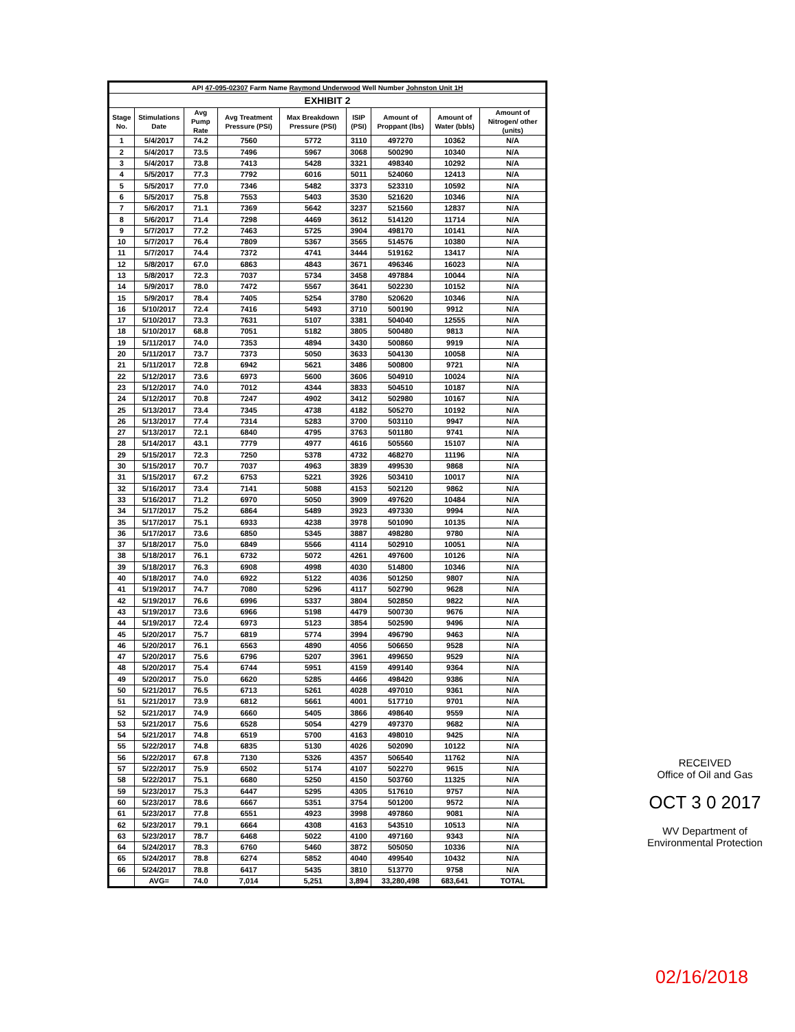| API 47-095-02307 Farm Name Raymond Underwood Well Number Johnston Unit 1H | | | | | | | | |
| EXHIBIT 2 | | | | | | | | |
| Stage No. | Stimulations Date | Avg Pump Rate | Avg Treatment Pressure (PSI) | Max Breakdown Pressure (PSI) | ISIP (PSI) | Amount of Proppant (lbs) | Amount of Water (bbls) | Amount of Nitrogen/ other (units) |
| 1 | 5/4/2017 | 74.2 | 7560 | 5772 | 3110 | 497270 | 10362 | N/A |
| 2 | 5/4/2017 | 73.5 | 7496 | 5967 | 3068 | 500290 | 10340 | N/A |
| 3 | 5/4/2017 | 73.8 | 7413 | 5428 | 3321 | 498340 | 10292 | N/A |
| 4 | 5/5/2017 | 77.3 | 7792 | 6016 | 5011 | 524060 | 12413 | N/A |
| 5 | 5/5/2017 | 77.0 | 7346 | 5482 | 3373 | 523310 | 10592 | N/A |
| 6 | 5/5/2017 | 75.8 | 7553 | 5403 | 3530 | 521620 | 10346 | N/A |
| 7 | 5/6/2017 | 71.1 | 7369 | 5642 | 3237 | 521560 | 12837 | N/A |
| 8 | 5/6/2017 | 71.4 | 7298 | 4469 | 3612 | 514120 | 11714 | N/A |
| 9 | 5/7/2017 | 77.2 | 7463 | 5725 | 3904 | 498170 | 10141 | N/A |
| 10 | 5/7/2017 | 76.4 | 7809 | 5367 | 3565 | 514576 | 10380 | N/A |
| 11 | 5/7/2017 | 74.4 | 7372 | 4741 | 3444 | 519162 | 13417 | N/A |
| 12 | 5/8/2017 | 67.0 | 6863 | 4843 | 3671 | 496346 | 16023 | N/A |
| 13 | 5/8/2017 | 72.3 | 7037 | 5734 | 3458 | 497884 | 10044 | N/A |
| 14 | 5/9/2017 | 78.0 | 7472 | 5567 | 3641 | 502230 | 10152 | N/A |
| 15 | 5/9/2017 | 78.4 | 7405 | 5254 | 3780 | 520620 | 10346 | N/A |
| 16 | 5/10/2017 | 72.4 | 7416 | 5493 | 3710 | 500190 | 9912 | N/A |
| 17 | 5/10/2017 | 73.3 | 7631 | 5107 | 3381 | 504040 | 12555 | N/A |
| 18 | 5/10/2017 | 68.8 | 7051 | 5182 | 3805 | 500480 | 9813 | N/A |
| 19 | 5/11/2017 | 74.0 | 7353 | 4894 | 3430 | 500860 | 9919 | N/A |
| 20 | 5/11/2017 | 73.7 | 7373 | 5050 | 3633 | 504130 | 10058 | N/A |
| 21 | 5/11/2017 | 72.8 | 6942 | 5621 | 3486 | 500800 | 9721 | N/A |
| 22 | 5/12/2017 | 73.6 | 6973 | 5600 | 3606 | 504910 | 10024 | N/A |
| 23 | 5/12/2017 | 74.0 | 7012 | 4344 | 3833 | 504510 | 10187 | N/A |
| 24 | 5/12/2017 | 70.8 | 7247 | 4902 | 3412 | 502980 | 10167 | N/A |
| 25 | 5/13/2017 | 73.4 | 7345 | 4738 | 4182 | 505270 | 10192 | N/A |
| 26 | 5/13/2017 | 77.4 | 7314 | 5283 | 3700 | 503110 | 9947 | N/A |
| 27 | 5/13/2017 | 72.1 | 6840 | 4795 | 3763 | 501180 | 9741 | N/A |
| 28 | 5/14/2017 | 43.1 | 7779 | 4977 | 4616 | 505560 | 15107 | N/A |
| 29 | 5/15/2017 | 72.3 | 7250 | 5378 | 4732 | 468270 | 11196 | N/A |
| 30 | 5/15/2017 | 70.7 | 7037 | 4963 | 3839 | 499530 | 9868 | N/A |
| 31 | 5/15/2017 | 67.2 | 6753 | 5221 | 3926 | 503410 | 10017 | N/A |
| 32 | 5/16/2017 | 73.4 | 7141 | 5088 | 4153 | 502120 | 9862 | N/A |
| 33 | 5/16/2017 | 71.2 | 6970 | 5050 | 3909 | 497620 | 10484 | N/A |
| 34 | 5/17/2017 | 75.2 | 6864 | 5489 | 3923 | 497330 | 9994 | N/A |
| 35 | 5/17/2017 | 75.1 | 6933 | 4238 | 3978 | 501090 | 10135 | N/A |
| 36 | 5/17/2017 | 73.6 | 6850 | 5345 | 3887 | 498280 | 9780 | N/A |
| 37 | 5/18/2017 | 75.0 | 6849 | 5566 | 4114 | 502910 | 10051 | N/A |
| 38 | 5/18/2017 | 76.1 | 6732 | 5072 | 4261 | 497600 | 10126 | N/A |
| 39 | 5/18/2017 | 76.3 | 6908 | 4998 | 4030 | 514800 | 10346 | N/A |
| 40 | 5/18/2017 | 74.0 | 6922 | 5122 | 4036 | 501250 | 9807 | N/A |
| 41 | 5/19/2017 | 74.7 | 7080 | 5296 | 4117 | 502790 | 9628 | N/A |
| 42 | 5/19/2017 | 76.6 | 6996 | 5337 | 3804 | 502850 | 9822 | N/A |
| 43 | 5/19/2017 | 73.6 | 6966 | 5198 | 4479 | 500730 | 9676 | N/A |
| 44 | 5/19/2017 | 72.4 | 6973 | 5123 | 3854 | 502590 | 9496 | N/A |
| 45 | 5/20/2017 | 75.7 | 6819 | 5774 | 3994 | 496790 | 9463 | N/A |
| 46 | 5/20/2017 | 76.1 | 6563 | 4890 | 4056 | 506650 | 9528 | N/A |
| 47 | 5/20/2017 | 75.6 | 6796 | 5207 | 3961 | 499650 | 9529 | N/A |
| 48 | 5/20/2017 | 75.4 | 6744 | 5951 | 4159 | 499140 | 9364 | N/A |
| 49 | 5/20/2017 | 75.0 | 6620 | 5285 | 4466 | 498420 | 9386 | N/A |
| 50 | 5/21/2017 | 76.5 | 6713 | 5261 | 4028 | 497010 | 9361 | N/A |
| 51 | 5/21/2017 | 73.9 | 6812 | 5661 | 4001 | 517710 | 9701 | N/A |
| 52 | 5/21/2017 | 74.9 | 6660 | 5405 | 3866 | 498640 | 9559 | N/A |
| 53 | 5/21/2017 | 75.6 | 6528 | 5054 | 4279 | 497370 | 9682 | N/A |
| 54 | 5/21/2017 | 74.8 | 6519 | 5700 | 4163 | 498010 | 9425 | N/A |
| 55 | 5/22/2017 | 74.8 | 6835 | 5130 | 4026 | 502090 | 10122 | N/A |
| 56 | 5/22/2017 | 67.8 | 7130 | 5326 | 4357 | 506540 | 11762 | N/A |
| 57 | 5/22/2017 | 75.9 | 6502 | 5174 | 4107 | 502270 | 9615 | N/A |
| 58 | 5/22/2017 | 75.1 | 6680 | 5250 | 4150 | 503760 | 11325 | N/A |
| 59 | 5/23/2017 | 75.3 | 6447 | 5295 | 4305 | 517610 | 9757 | N/A |
| 60 | 5/23/2017 | 78.6 | 6667 | 5351 | 3754 | 501200 | 9572 | N/A |
| 61 | 5/23/2017 | 77.8 | 6551 | 4923 | 3998 | 497860 | 9081 | N/A |
| 62 | 5/23/2017 | 79.1 | 6664 | 4308 | 4163 | 543510 | 10513 | N/A |
| 63 | 5/23/2017 | 78.7 | 6468 | 5022 | 4100 | 497160 | 9343 | N/A |
| 64 | 5/24/2017 | 78.3 | 6760 | 5460 | 3872 | 505050 | 10336 | N/A |
| 65 | 5/24/2017 | 78.8 | 6274 | 5852 | 4040 | 499540 | 10432 | N/A |
| 66 | 5/24/2017 | 78.8 | 6417 | 5435 | 3810 | 513770 | 9758 | N/A |
| | AVG= | 74.0 | 7,014 | 5,251 | 3,894 | 33,280,498 | 683,641 | TOTAL |
RECEIVED
Office of Oil and Gas
OCT 3 0 2017
WV Department of
Environmental Protection
02/16/2018